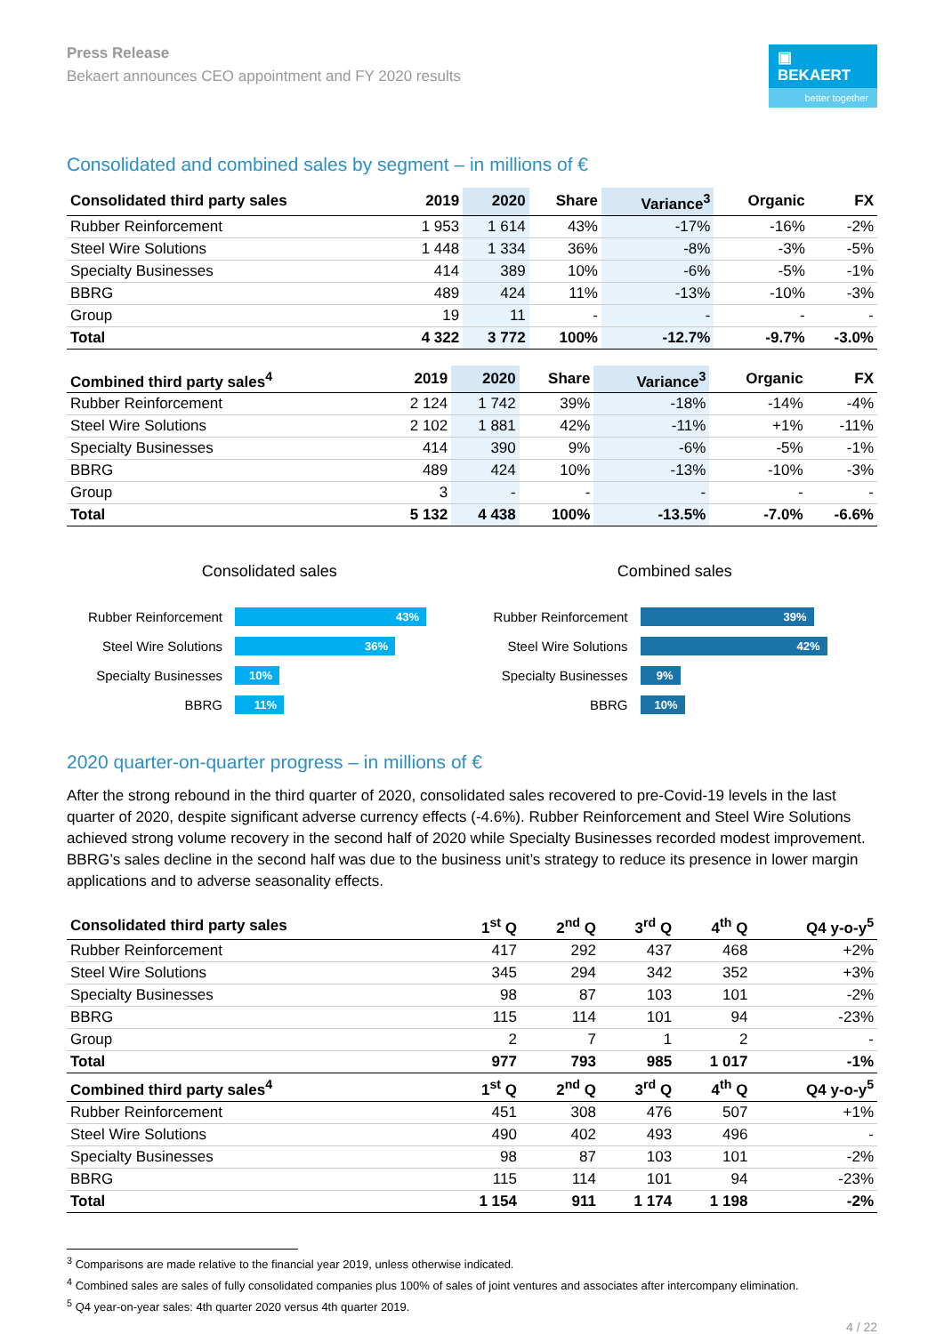Press Release
Bekaert announces CEO appointment and FY 2020 results
▣ BEKAERT
better together
Consolidated and combined sales by segment – in millions of €
| Consolidated third party sales | 2019 | 2020 | Share | Variance<sup>3</sup> | Organic | FX |
| --- | --- | --- | --- | --- | --- | --- |
| Rubber Reinforcement | 1 953 | 1 614 | 43% | -17% | -16% | -2% |
| Steel Wire Solutions | 1 448 | 1 334 | 36% | -8% | -3% | -5% |
| Specialty Businesses | 414 | 389 | 10% | -6% | -5% | -1% |
| BBRG | 489 | 424 | 11% | -13% | -10% | -3% |
| Group | 19 | 11 | - | - | - | - |
| Total | 4 322 | 3 772 | 100% | -12.7% | -9.7% | -3.0% |
| Combined third party sales<sup>4</sup> | 2019 | 2020 | Share | Variance<sup>3</sup> | Organic | FX |
| --- | --- | --- | --- | --- | --- | --- |
| Rubber Reinforcement | 2 124 | 1 742 | 39% | -18% | -14% | -4% |
| Steel Wire Solutions | 2 102 | 1 881 | 42% | -11% | +1% | -11% |
| Specialty Businesses | 414 | 390 | 9% | -6% | -5% | -1% |
| BBRG | 489 | 424 | 10% | -13% | -10% | -3% |
| Group | 3 | - | - | - | - | - |
| Total | 5 132 | 4 438 | 100% | -13.5% | -7.0% | -6.6% |
Consolidated sales
Rubber Reinforcement
43%
Steel Wire Solutions
36%
Specialty Businesses
10%
BBRG
11%
Combined sales
Rubber Reinforcement
39%
Steel Wire Solutions
42%
Specialty Businesses
9%
BBRG
10%
2020 quarter-on-quarter progress – in millions of €
After the strong rebound in the third quarter of 2020, consolidated sales recovered to pre-Covid-19 levels in the last quarter of 2020, despite significant adverse currency effects (-4.6%). Rubber Reinforcement and Steel Wire Solutions achieved strong volume recovery in the second half of 2020 while Specialty Businesses recorded modest improvement. BBRG’s sales decline in the second half was due to the business unit’s strategy to reduce its presence in lower margin applications and to adverse seasonality effects.
| Consolidated third party sales | 1<sup>st</sup> Q | 2<sup>nd</sup> Q | 3<sup>rd</sup> Q | 4<sup>th</sup> Q | Q4 y-o-y<sup>5</sup> |
| --- | --- | --- | --- | --- | --- |
| Rubber Reinforcement | 417 | 292 | 437 | 468 | +2% |
| Steel Wire Solutions | 345 | 294 | 342 | 352 | +3% |
| Specialty Businesses | 98 | 87 | 103 | 101 | -2% |
| BBRG | 115 | 114 | 101 | 94 | -23% |
| Group | 2 | 7 | 1 | 2 | - |
| Total | 977 | 793 | 985 | 1 017 | -1% |
| Combined third party sales<sup>4</sup> | 1<sup>st</sup> Q | 2<sup>nd</sup> Q | 3<sup>rd</sup> Q | 4<sup>th</sup> Q | Q4 y-o-y<sup>5</sup> |
| Rubber Reinforcement | 451 | 308 | 476 | 507 | +1% |
| Steel Wire Solutions | 490 | 402 | 493 | 496 | - |
| Specialty Businesses | 98 | 87 | 103 | 101 | -2% |
| BBRG | 115 | 114 | 101 | 94 | -23% |
| Total | 1 154 | 911 | 1 174 | 1 198 | -2% |
<sup>3</sup> Comparisons are made relative to the financial year 2019, unless otherwise indicated.
<sup>4</sup> Combined sales are sales of fully consolidated companies plus 100% of sales of joint ventures and associates after intercompany elimination.
<sup>5</sup> Q4 year-on-year sales: 4th quarter 2020 versus 4th quarter 2019.
4 / 22